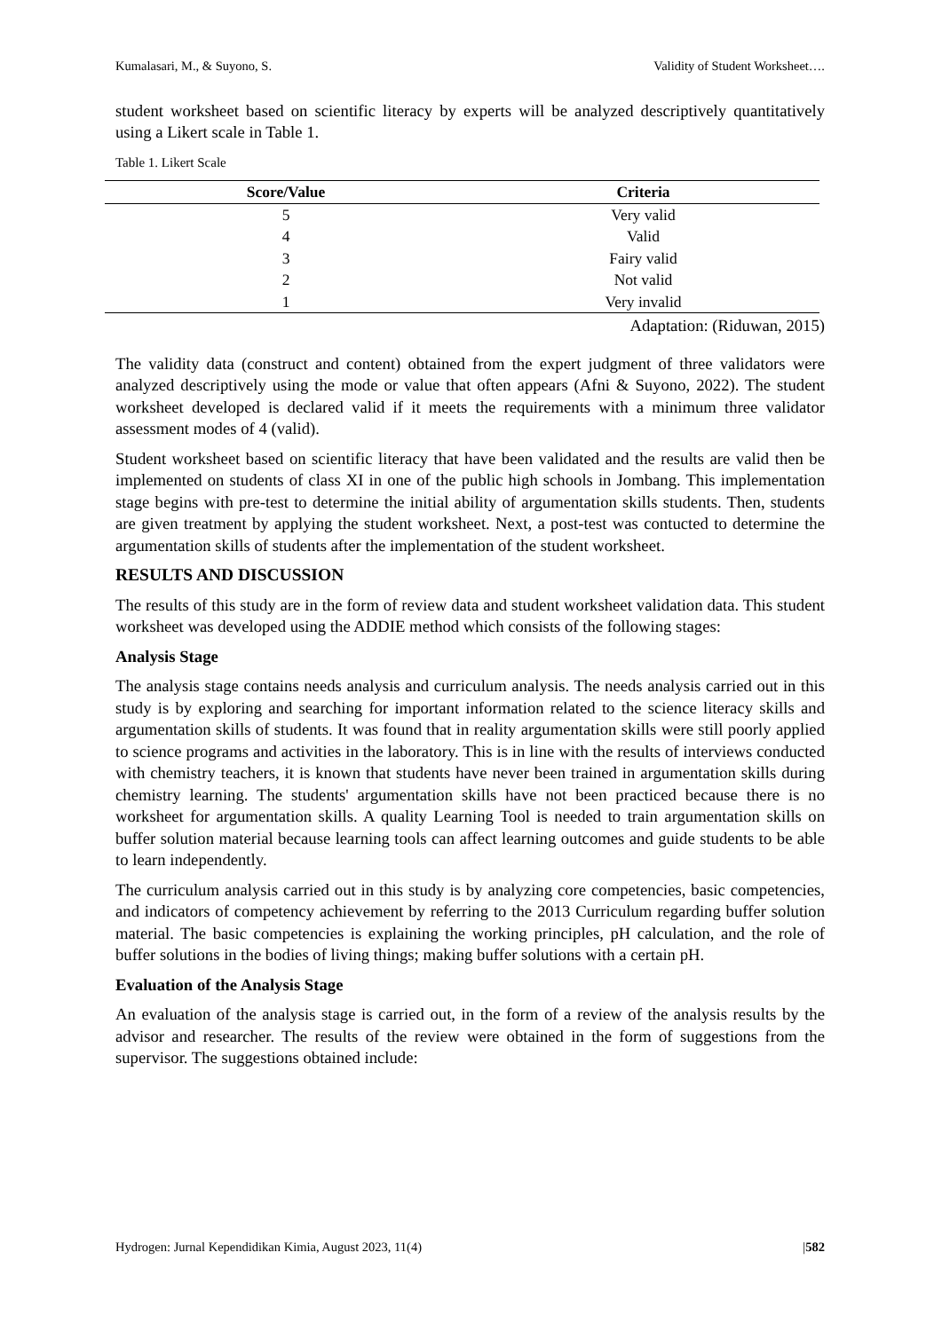Kumalasari, M., & Suyono, S. Validity of Student Worksheet….
student worksheet based on scientific literacy by experts will be analyzed descriptively quantitatively using a Likert scale in Table 1.
Table 1. Likert Scale
| Score/Value | Criteria |
| --- | --- |
| 5 | Very valid |
| 4 | Valid |
| 3 | Fairy valid |
| 2 | Not valid |
| 1 | Very invalid |
Adaptation: (Riduwan, 2015)
The validity data (construct and content) obtained from the expert judgment of three validators were analyzed descriptively using the mode or value that often appears (Afni & Suyono, 2022). The student worksheet developed is declared valid if it meets the requirements with a minimum three validator assessment modes of 4 (valid).
Student worksheet based on scientific literacy that have been validated and the results are valid then be implemented on students of class XI in one of the public high schools in Jombang. This implementation stage begins with pre-test to determine the initial ability of argumentation skills students. Then, students are given treatment by applying the student worksheet. Next, a post-test was contucted to determine the argumentation skills of students after the implementation of the student worksheet.
RESULTS AND DISCUSSION
The results of this study are in the form of review data and student worksheet validation data. This student worksheet was developed using the ADDIE method which consists of the following stages:
Analysis Stage
The analysis stage contains needs analysis and curriculum analysis. The needs analysis carried out in this study is by exploring and searching for important information related to the science literacy skills and argumentation skills of students. It was found that in reality argumentation skills were still poorly applied to science programs and activities in the laboratory. This is in line with the results of interviews conducted with chemistry teachers, it is known that students have never been trained in argumentation skills during chemistry learning. The students' argumentation skills have not been practiced because there is no worksheet for argumentation skills. A quality Learning Tool is needed to train argumentation skills on buffer solution material because learning tools can affect learning outcomes and guide students to be able to learn independently.
The curriculum analysis carried out in this study is by analyzing core competencies, basic competencies, and indicators of competency achievement by referring to the 2013 Curriculum regarding buffer solution material. The basic competencies is explaining the working principles, pH calculation, and the role of buffer solutions in the bodies of living things; making buffer solutions with a certain pH.
Evaluation of the Analysis Stage
An evaluation of the analysis stage is carried out, in the form of a review of the analysis results by the advisor and researcher. The results of the review were obtained in the form of suggestions from the supervisor. The suggestions obtained include:
Hydrogen: Jurnal Kependidikan Kimia, August 2023, 11(4) |582